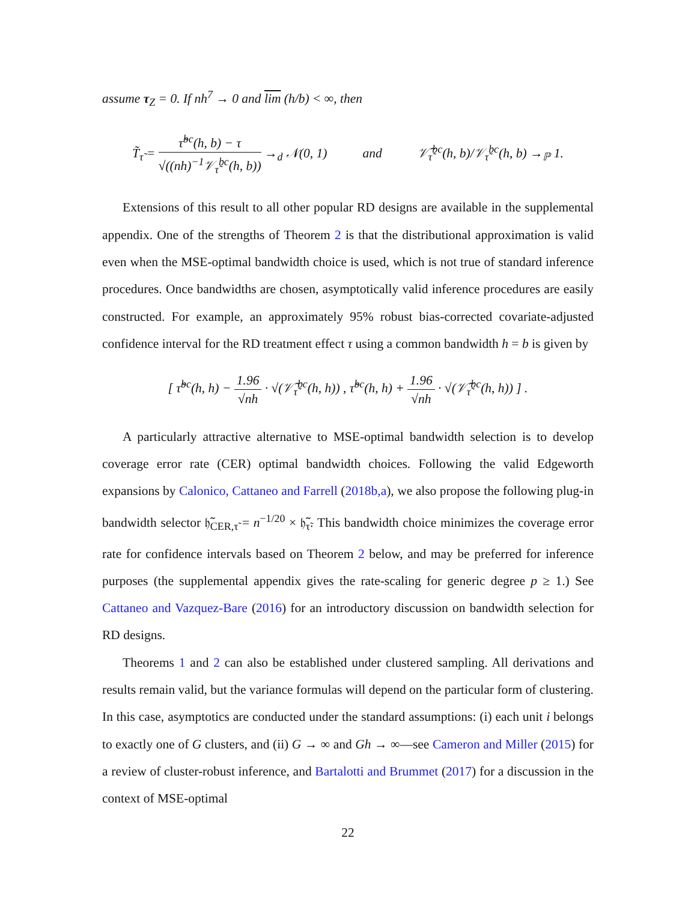assume τ<sub>Z</sub> = 0. If nh<sup>7</sup> → 0 and lim (h/b) < ∞, then
T̃<sub>τ̃</sub> = τ̃<sup>bc</sup>(h, b) − τ √((nh)<sup>−1</sup>𝒱<sub>τ̃</sub><sup>bc</sup>(h, b)) →<sub>d</sub> 𝒩(0, 1) and 𝒱̃<sub>τ̃</sub><sup>bc</sup>(h, b)/𝒱<sub>τ̃</sub><sup>bc</sup>(h, b) →<sub>ℙ</sub> 1.
Extensions of this result to all other popular RD designs are available in the supplemental appendix. One of the strengths of Theorem 2 is that the distributional approximation is valid even when the MSE-optimal bandwidth choice is used, which is not true of standard inference procedures. Once bandwidths are chosen, asymptotically valid inference procedures are easily constructed. For example, an approximately 95% robust bias-corrected covariate-adjusted confidence interval for the RD treatment effect τ using a common bandwidth h = b is given by
[ τ̃<sup>bc</sup>(h, h) − 1.96 √nh · √(𝒱̃<sub>τ̃</sub><sup>bc</sup>(h, h)) , τ̃<sup>bc</sup>(h, h) + 1.96 √nh · √(𝒱̃<sub>τ̃</sub><sup>bc</sup>(h, h)) ] .
A particularly attractive alternative to MSE-optimal bandwidth selection is to develop coverage error rate (CER) optimal bandwidth choices. Following the valid Edgeworth expansions by Calonico, Cattaneo and Farrell (2018b,a), we also propose the following plug-in bandwidth selector 𝔥̃<sub>CER,τ̃</sub> = n<sup>−1/20</sup> × 𝔥̃<sub>τ̃</sub>. This bandwidth choice minimizes the coverage error rate for confidence intervals based on Theorem 2 below, and may be preferred for inference purposes (the supplemental appendix gives the rate-scaling for generic degree p ≥ 1.) See Cattaneo and Vazquez-Bare (2016) for an introductory discussion on bandwidth selection for RD designs.
Theorems 1 and 2 can also be established under clustered sampling. All derivations and results remain valid, but the variance formulas will depend on the particular form of clustering. In this case, asymptotics are conducted under the standard assumptions: (i) each unit i belongs to exactly one of G clusters, and (ii) G → ∞ and Gh → ∞—see Cameron and Miller (2015) for a review of cluster-robust inference, and Bartalotti and Brummet (2017) for a discussion in the context of MSE-optimal
22